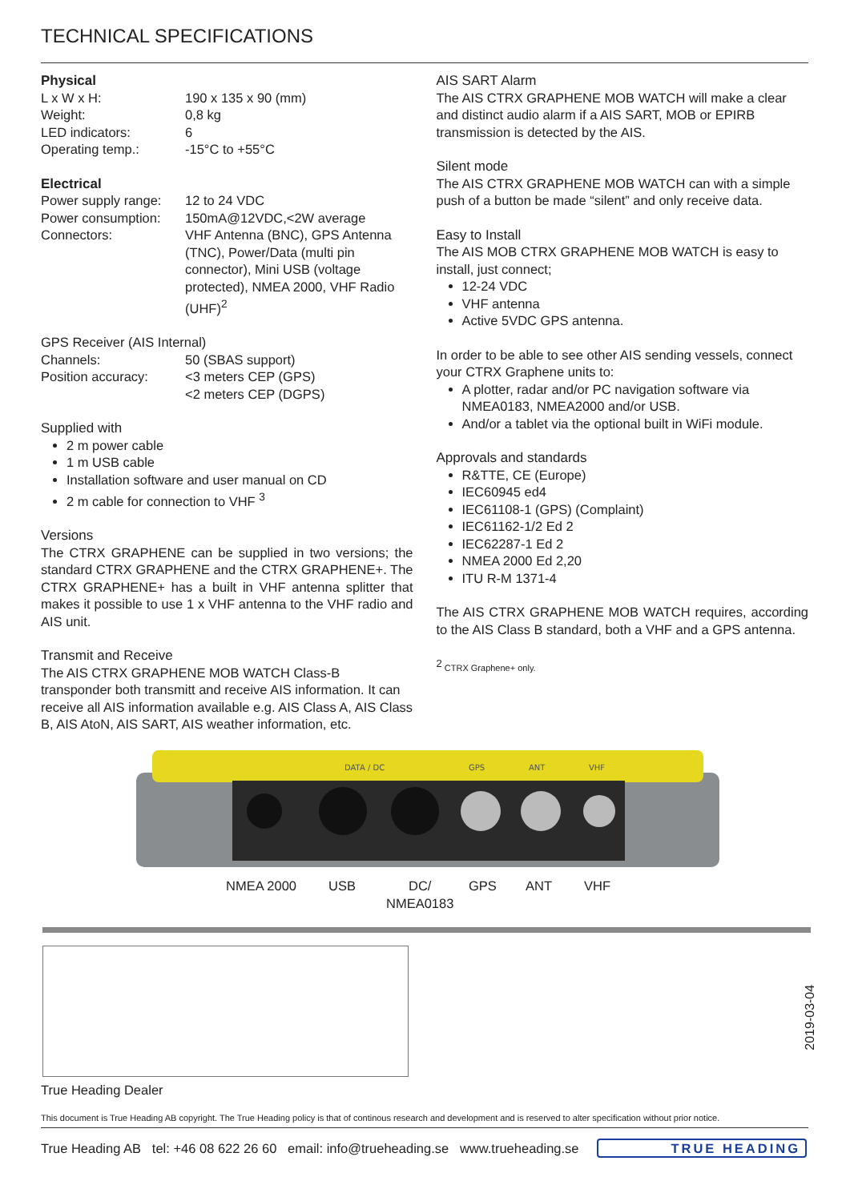TECHNICAL SPECIFICATIONS
Physical
| L x W x H: | 190 x 135 x 90 (mm) |
| Weight: | 0,8 kg |
| LED indicators: | 6 |
| Operating temp.: | -15°C to +55°C |
Electrical
| Power supply range: | 12 to 24 VDC |
| Power consumption: | 150mA@12VDC,<2W average |
| Connectors: | VHF Antenna (BNC), GPS Antenna (TNC), Power/Data (multi pin connector), Mini USB (voltage protected), NMEA 2000, VHF Radio (UHF)<sup>2</sup> |
| GPS Receiver (AIS Internal) | |
| Channels: | 50 (SBAS support) |
| Position accuracy: | <3 meters CEP (GPS) <2 meters CEP (DGPS) |
Supplied with
2 m power cable
1 m USB cable
Installation software and user manual on CD
2 m cable for connection to VHF <sup>3</sup>
Versions
The CTRX GRAPHENE can be supplied in two versions; the standard CTRX GRAPHENE and the CTRX GRAPHENE+. The CTRX GRAPHENE+ has a built in VHF antenna splitter that makes it possible to use 1 x VHF antenna to the VHF radio and AIS unit.
Transmit and Receive
The AIS CTRX GRAPHENE MOB WATCH Class-B transponder both transmitt and receive AIS information. It can receive all AIS information available e.g. AIS Class A, AIS Class B, AIS AtoN, AIS SART, AIS weather information, etc.
AIS SART Alarm
The AIS CTRX GRAPHENE MOB WATCH will make a clear and distinct audio alarm if a AIS SART, MOB or EPIRB transmission is detected by the AIS.
Silent mode
The AIS CTRX GRAPHENE MOB WATCH can with a simple push of a button be made “silent” and only receive data.
Easy to Install
The AIS MOB CTRX GRAPHENE MOB WATCH is easy to install, just connect;
12-24 VDC
VHF antenna
Active 5VDC GPS antenna.
In order to be able to see other AIS sending vessels, connect your CTRX Graphene units to:
A plotter, radar and/or PC navigation software via NMEA0183, NMEA2000 and/or USB.
And/or a tablet via the optional built in WiFi module.
Approvals and standards
R&TTE, CE (Europe)
IEC60945 ed4
IEC61108-1 (GPS) (Complaint)
IEC61162-1/2 Ed 2
IEC62287-1 Ed 2
NMEA 2000 Ed 2,20
ITU R-M 1371-4
The AIS CTRX GRAPHENE MOB WATCH requires, according to the AIS Class B standard, both a VHF and a GPS antenna.
<sup>2</sup> CTRX Graphene+ only.
DATA / DC
GPS
ANT
VHF
NMEA 2000 USB DC/
NMEA0183 GPS ANT VHF
2019-03-04
True Heading Dealer
This document is True Heading AB copyright. The True Heading policy is that of continous research and development and is reserved to alter specification without prior notice.
True Heading AB tel: +46 08 622 26 60 email: info@trueheading.se www.trueheading.se
TRUE HEADING